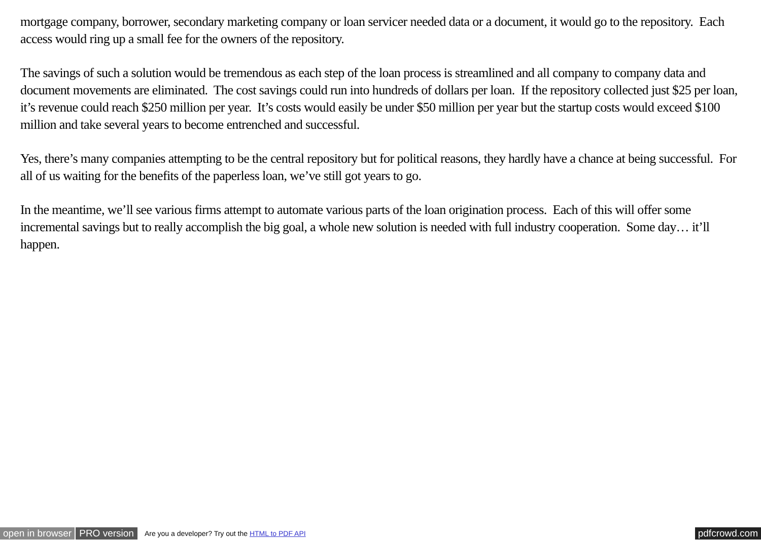mortgage company, borrower, secondary marketing company or loan servicer needed data or a document, it would go to the repository. Each access would ring up a small fee for the owners of the repository.
The savings of such a solution would be tremendous as each step of the loan process is streamlined and all company to company data and document movements are eliminated. The cost savings could run into hundreds of dollars per loan. If the repository collected just $25 per loan, it’s revenue could reach $250 million per year. It’s costs would easily be under $50 million per year but the startup costs would exceed $100 million and take several years to become entrenched and successful.
Yes, there’s many companies attempting to be the central repository but for political reasons, they hardly have a chance at being successful. For all of us waiting for the benefits of the paperless loan, we’ve still got years to go.
In the meantime, we’ll see various firms attempt to automate various parts of the loan origination process. Each of this will offer some incremental savings but to really accomplish the big goal, a whole new solution is needed with full industry cooperation. Some day… it’ll happen.
open in browser PRO version Are you a developer? Try out the HTML to PDF API pdfcrowd.com